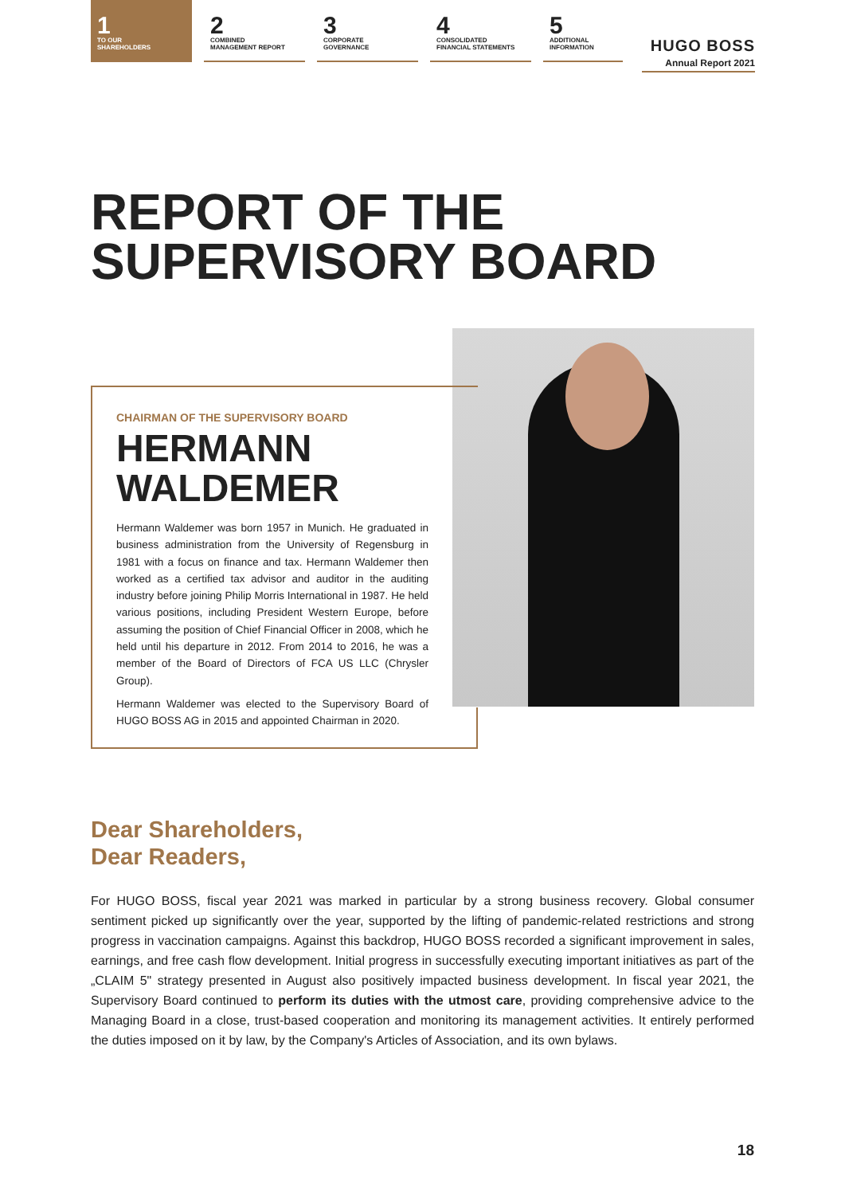1
TO OUR
SHAREHOLDERS
2
COMBINED
MANAGEMENT REPORT
3
CORPORATE
GOVERNANCE
4
CONSOLIDATED
FINANCIAL STATEMENTS
5
ADDITIONAL
INFORMATION
HUGO BOSS
Annual Report 2021
REPORT OF THE
SUPERVISORY BOARD
CHAIRMAN OF THE SUPERVISORY BOARD
HERMANN
WALDEMER
Hermann Waldemer was born 1957 in Munich. He graduated in business administration from the University of Regensburg in 1981 with a focus on finance and tax. Hermann Waldemer then worked as a certified tax advisor and auditor in the auditing industry before joining Philip Morris International in 1987. He held various positions, including President Western Europe, before assuming the position of Chief Financial Officer in 2008, which he held until his departure in 2012. From 2014 to 2016, he was a member of the Board of Directors of FCA US LLC (Chrysler Group).
Hermann Waldemer was elected to the Supervisory Board of HUGO BOSS AG in 2015 and appointed Chairman in 2020.
Dear Shareholders,
Dear Readers,
For HUGO BOSS, fiscal year 2021 was marked in particular by a strong business recovery. Global consumer sentiment picked up significantly over the year, supported by the lifting of pandemic-related restrictions and strong progress in vaccination campaigns. Against this backdrop, HUGO BOSS recorded a significant improvement in sales, earnings, and free cash flow development. Initial progress in successfully executing important initiatives as part of the „CLAIM 5" strategy presented in August also positively impacted business development. In fiscal year 2021, the Supervisory Board continued to perform its duties with the utmost care, providing comprehensive advice to the Managing Board in a close, trust-based cooperation and monitoring its management activities. It entirely performed the duties imposed on it by law, by the Company's Articles of Association, and its own bylaws.
18